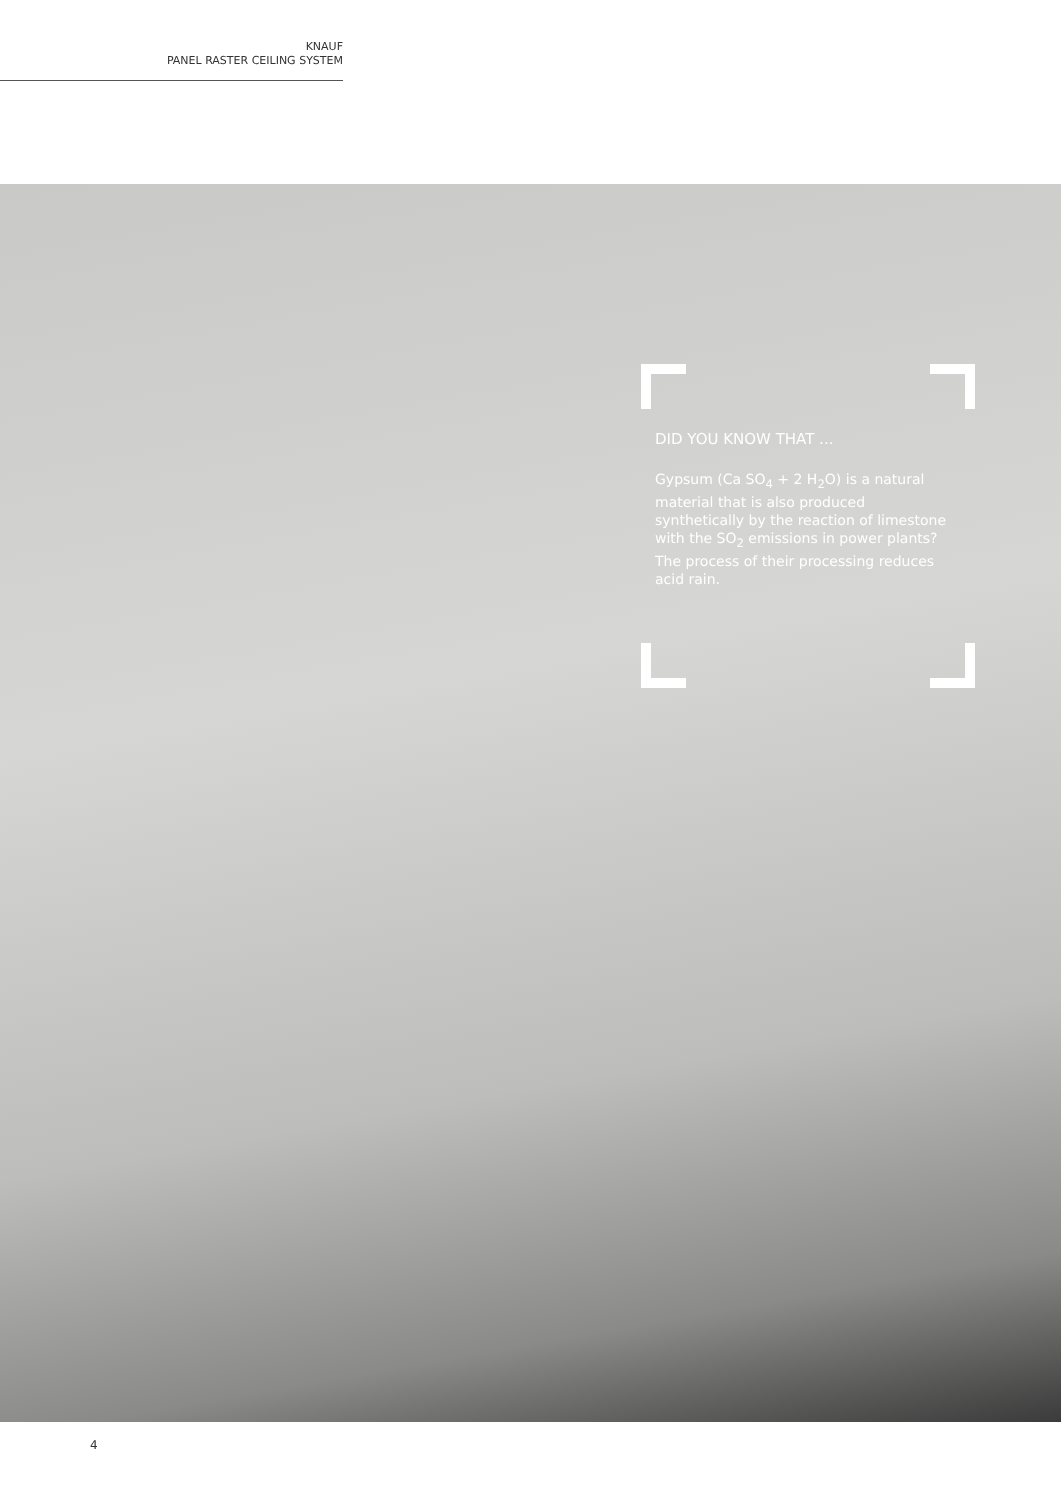KNAUF
PANEL RASTER CEILING SYSTEM
DID YOU KNOW THAT ...
Gypsum (Ca SO<sub>4</sub> + 2 H<sub>2</sub>O) is a natural material that is also produced synthetically by the reaction of limestone with the SO<sub>2</sub> emissions in power plants? The process of their processing reduces acid rain.
4